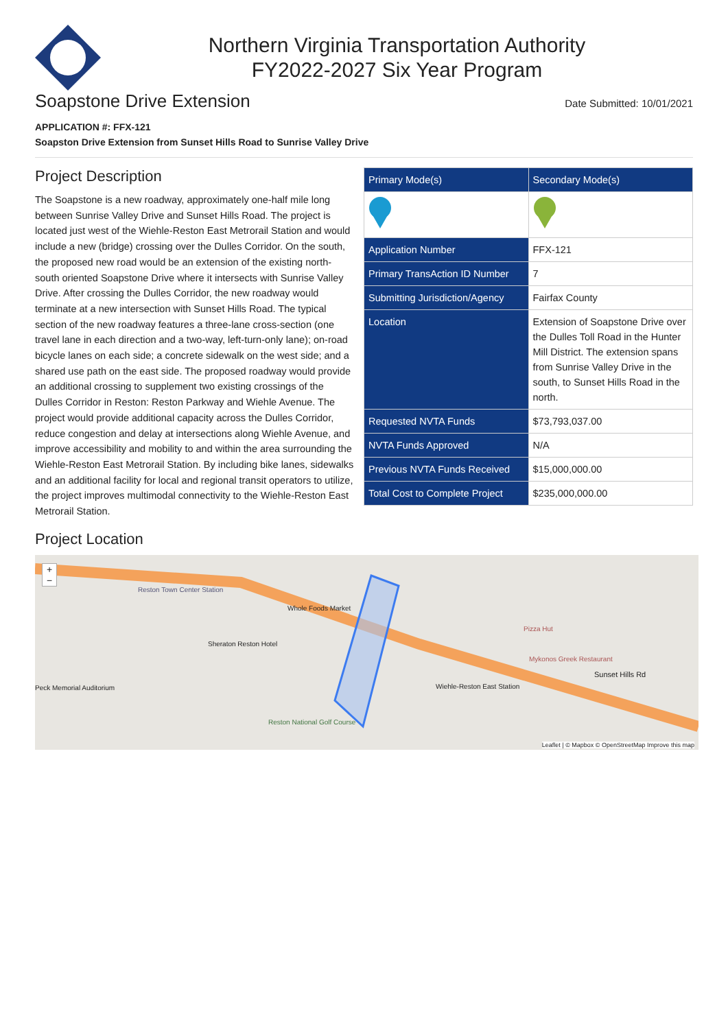Northern Virginia Transportation Authority
FY2022-2027 Six Year Program
Soapstone Drive Extension
Date Submitted: 10/01/2021
APPLICATION #: FFX-121
Soapston Drive Extension from Sunset Hills Road to Sunrise Valley Drive
| Primary Mode(s) | Secondary Mode(s) |
| --- | --- |
| Application Number | FFX-121 |
| Primary TransAction ID Number | 7 |
| Submitting Jurisdiction/Agency | Fairfax County |
| Location | Extension of Soapstone Drive over the Dulles Toll Road in the Hunter Mill District. The extension spans from Sunrise Valley Drive in the south, to Sunset Hills Road in the north. |
| Requested NVTA Funds | $73,793,037.00 |
| NVTA Funds Approved | N/A |
| Previous NVTA Funds Received | $15,000,000.00 |
| Total Cost to Complete Project | $235,000,000.00 |
Project Description
The Soapstone is a new roadway, approximately one-half mile long between Sunrise Valley Drive and Sunset Hills Road. The project is located just west of the Wiehle-Reston East Metrorail Station and would include a new (bridge) crossing over the Dulles Corridor. On the south, the proposed new road would be an extension of the existing north-south oriented Soapstone Drive where it intersects with Sunrise Valley Drive. After crossing the Dulles Corridor, the new roadway would terminate at a new intersection with Sunset Hills Road. The typical section of the new roadway features a three-lane cross-section (one travel lane in each direction and a two-way, left-turn-only lane); on-road bicycle lanes on each side; a concrete sidewalk on the west side; and a shared use path on the east side. The proposed roadway would provide an additional crossing to supplement two existing crossings of the Dulles Corridor in Reston: Reston Parkway and Wiehle Avenue. The project would provide additional capacity across the Dulles Corridor, reduce congestion and delay at intersections along Wiehle Avenue, and improve accessibility and mobility to and within the area surrounding the Wiehle-Reston East Metrorail Station. By including bike lanes, sidewalks and an additional facility for local and regional transit operators to utilize, the project improves multimodal connectivity to the Wiehle-Reston East Metrorail Station.
Project Location
Reston Town Center Station
Whole Foods Market
Sheraton Reston Hotel
Wiehle-Reston East Station
Pizza Hut
Mykonos Greek Restaurant
Sunset Hills Rd
Reston National Golf Course
Peck Memorial Auditorium
+
−
Leaflet | © Mapbox © OpenStreetMap Improve this map